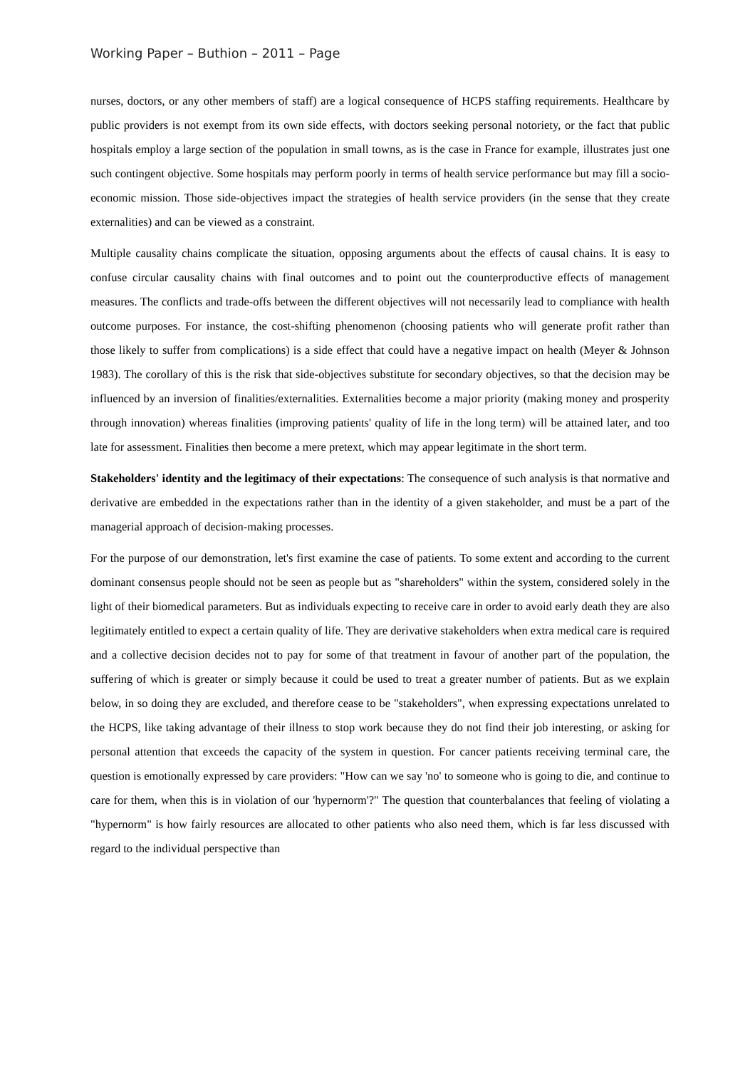Working Paper – Buthion – 2011 – Page
nurses, doctors, or any other members of staff) are a logical consequence of HCPS staffing requirements. Healthcare by public providers is not exempt from its own side effects, with doctors seeking personal notoriety, or the fact that public hospitals employ a large section of the population in small towns, as is the case in France for example, illustrates just one such contingent objective. Some hospitals may perform poorly in terms of health service performance but may fill a socio-economic mission. Those side-objectives impact the strategies of health service providers (in the sense that they create externalities) and can be viewed as a constraint.
Multiple causality chains complicate the situation, opposing arguments about the effects of causal chains. It is easy to confuse circular causality chains with final outcomes and to point out the counterproductive effects of management measures. The conflicts and trade-offs between the different objectives will not necessarily lead to compliance with health outcome purposes. For instance, the cost-shifting phenomenon (choosing patients who will generate profit rather than those likely to suffer from complications) is a side effect that could have a negative impact on health (Meyer & Johnson 1983). The corollary of this is the risk that side-objectives substitute for secondary objectives, so that the decision may be influenced by an inversion of finalities/externalities. Externalities become a major priority (making money and prosperity through innovation) whereas finalities (improving patients' quality of life in the long term) will be attained later, and too late for assessment. Finalities then become a mere pretext, which may appear legitimate in the short term.
Stakeholders' identity and the legitimacy of their expectations: The consequence of such analysis is that normative and derivative are embedded in the expectations rather than in the identity of a given stakeholder, and must be a part of the managerial approach of decision-making processes.
For the purpose of our demonstration, let's first examine the case of patients. To some extent and according to the current dominant consensus people should not be seen as people but as "shareholders" within the system, considered solely in the light of their biomedical parameters. But as individuals expecting to receive care in order to avoid early death they are also legitimately entitled to expect a certain quality of life. They are derivative stakeholders when extra medical care is required and a collective decision decides not to pay for some of that treatment in favour of another part of the population, the suffering of which is greater or simply because it could be used to treat a greater number of patients. But as we explain below, in so doing they are excluded, and therefore cease to be "stakeholders", when expressing expectations unrelated to the HCPS, like taking advantage of their illness to stop work because they do not find their job interesting, or asking for personal attention that exceeds the capacity of the system in question. For cancer patients receiving terminal care, the question is emotionally expressed by care providers: "How can we say 'no' to someone who is going to die, and continue to care for them, when this is in violation of our 'hypernorm'?" The question that counterbalances that feeling of violating a "hypernorm" is how fairly resources are allocated to other patients who also need them, which is far less discussed with regard to the individual perspective than